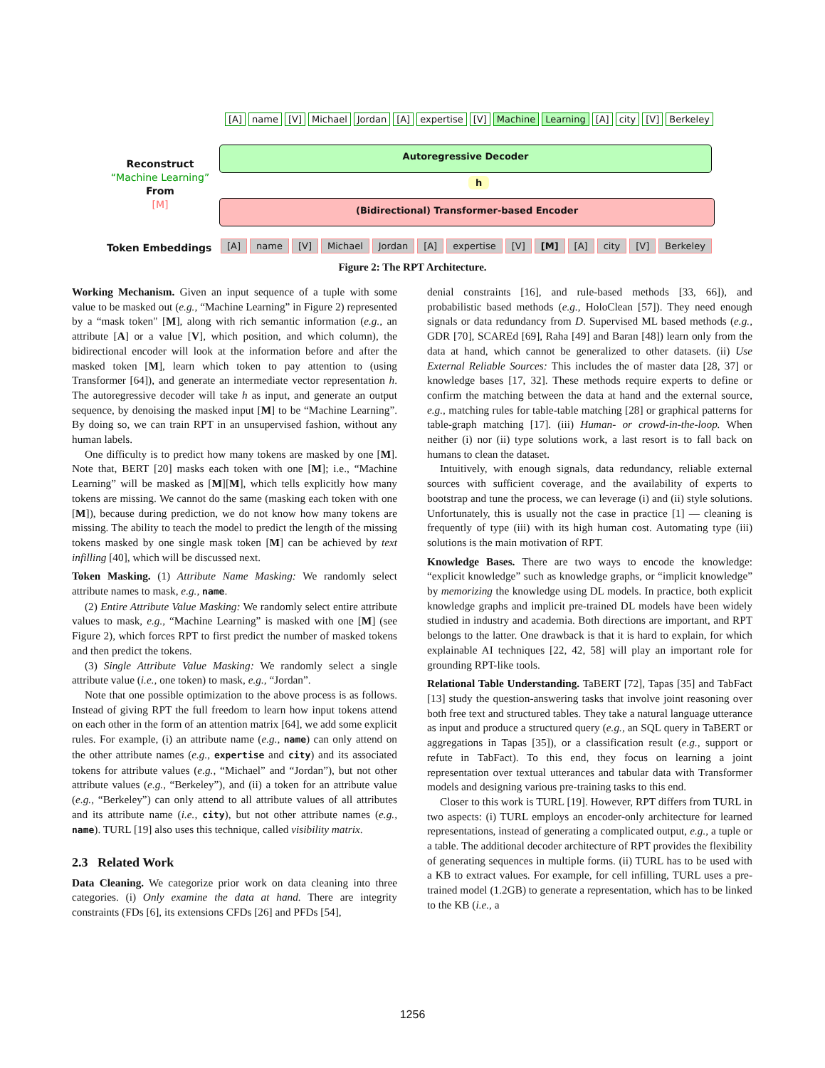[A] name [V] Michael Jordan [A] expertise [V] Machine Learning [A] city [V] Berkeley
Autoregressive Decoder
Reconstruct
“Machine Learning”
From
[M]
h
(Bidirectional) Transformer-based Encoder
Token Embeddings
[A] name [V] Michael Jordan [A] expertise [V] [M] [A] city [V] Berkeley
Figure 2: The RPT Architecture.
Working Mechanism. Given an input sequence of a tuple with some value to be masked out (e.g., “Machine Learning” in Figure 2) represented by a “mask token" [M], along with rich semantic information (e.g., an attribute [A] or a value [V], which position, and which column), the bidirectional encoder will look at the information before and after the masked token [M], learn which token to pay attention to (using Transformer [64]), and generate an intermediate vector representation h. The autoregressive decoder will take h as input, and generate an output sequence, by denoising the masked input [M] to be “Machine Learning”. By doing so, we can train RPT in an unsupervised fashion, without any human labels.
One difficulty is to predict how many tokens are masked by one [M]. Note that, BERT [20] masks each token with one [M]; i.e., “Machine Learning” will be masked as [M][M], which tells explicitly how many tokens are missing. We cannot do the same (masking each token with one [M]), because during prediction, we do not know how many tokens are missing. The ability to teach the model to predict the length of the missing tokens masked by one single mask token [M] can be achieved by text infilling [40], which will be discussed next.
Token Masking. (1) Attribute Name Masking: We randomly select attribute names to mask, e.g., name.
(2) Entire Attribute Value Masking: We randomly select entire attribute values to mask, e.g., “Machine Learning” is masked with one [M] (see Figure 2), which forces RPT to first predict the number of masked tokens and then predict the tokens.
(3) Single Attribute Value Masking: We randomly select a single attribute value (i.e., one token) to mask, e.g., “Jordan”.
Note that one possible optimization to the above process is as follows. Instead of giving RPT the full freedom to learn how input tokens attend on each other in the form of an attention matrix [64], we add some explicit rules. For example, (i) an attribute name (e.g., name) can only attend on the other attribute names (e.g., expertise and city) and its associated tokens for attribute values (e.g., “Michael” and “Jordan”), but not other attribute values (e.g., “Berkeley”), and (ii) a token for an attribute value (e.g., “Berkeley”) can only attend to all attribute values of all attributes and its attribute name (i.e., city), but not other attribute names (e.g., name). TURL [19] also uses this technique, called visibility matrix.
2.3 Related Work
Data Cleaning. We categorize prior work on data cleaning into three categories. (i) Only examine the data at hand. There are integrity constraints (FDs [6], its extensions CFDs [26] and PFDs [54],
denial constraints [16], and rule-based methods [33, 66]), and probabilistic based methods (e.g., HoloClean [57]). They need enough signals or data redundancy from D. Supervised ML based methods (e.g., GDR [70], SCAREd [69], Raha [49] and Baran [48]) learn only from the data at hand, which cannot be generalized to other datasets. (ii) Use External Reliable Sources: This includes the of master data [28, 37] or knowledge bases [17, 32]. These methods require experts to define or confirm the matching between the data at hand and the external source, e.g., matching rules for table-table matching [28] or graphical patterns for table-graph matching [17]. (iii) Human- or crowd-in-the-loop. When neither (i) nor (ii) type solutions work, a last resort is to fall back on humans to clean the dataset.
Intuitively, with enough signals, data redundancy, reliable external sources with sufficient coverage, and the availability of experts to bootstrap and tune the process, we can leverage (i) and (ii) style solutions. Unfortunately, this is usually not the case in practice [1] — cleaning is frequently of type (iii) with its high human cost. Automating type (iii) solutions is the main motivation of RPT.
Knowledge Bases. There are two ways to encode the knowledge: “explicit knowledge” such as knowledge graphs, or “implicit knowledge” by memorizing the knowledge using DL models. In practice, both explicit knowledge graphs and implicit pre-trained DL models have been widely studied in industry and academia. Both directions are important, and RPT belongs to the latter. One drawback is that it is hard to explain, for which explainable AI techniques [22, 42, 58] will play an important role for grounding RPT-like tools.
Relational Table Understanding. TaBERT [72], Tapas [35] and TabFact [13] study the question-answering tasks that involve joint reasoning over both free text and structured tables. They take a natural language utterance as input and produce a structured query (e.g., an SQL query in TaBERT or aggregations in Tapas [35]), or a classification result (e.g., support or refute in TabFact). To this end, they focus on learning a joint representation over textual utterances and tabular data with Transformer models and designing various pre-training tasks to this end.
Closer to this work is TURL [19]. However, RPT differs from TURL in two aspects: (i) TURL employs an encoder-only architecture for learned representations, instead of generating a complicated output, e.g., a tuple or a table. The additional decoder architecture of RPT provides the flexibility of generating sequences in multiple forms. (ii) TURL has to be used with a KB to extract values. For example, for cell infilling, TURL uses a pre-trained model (1.2GB) to generate a representation, which has to be linked to the KB (i.e., a
1256